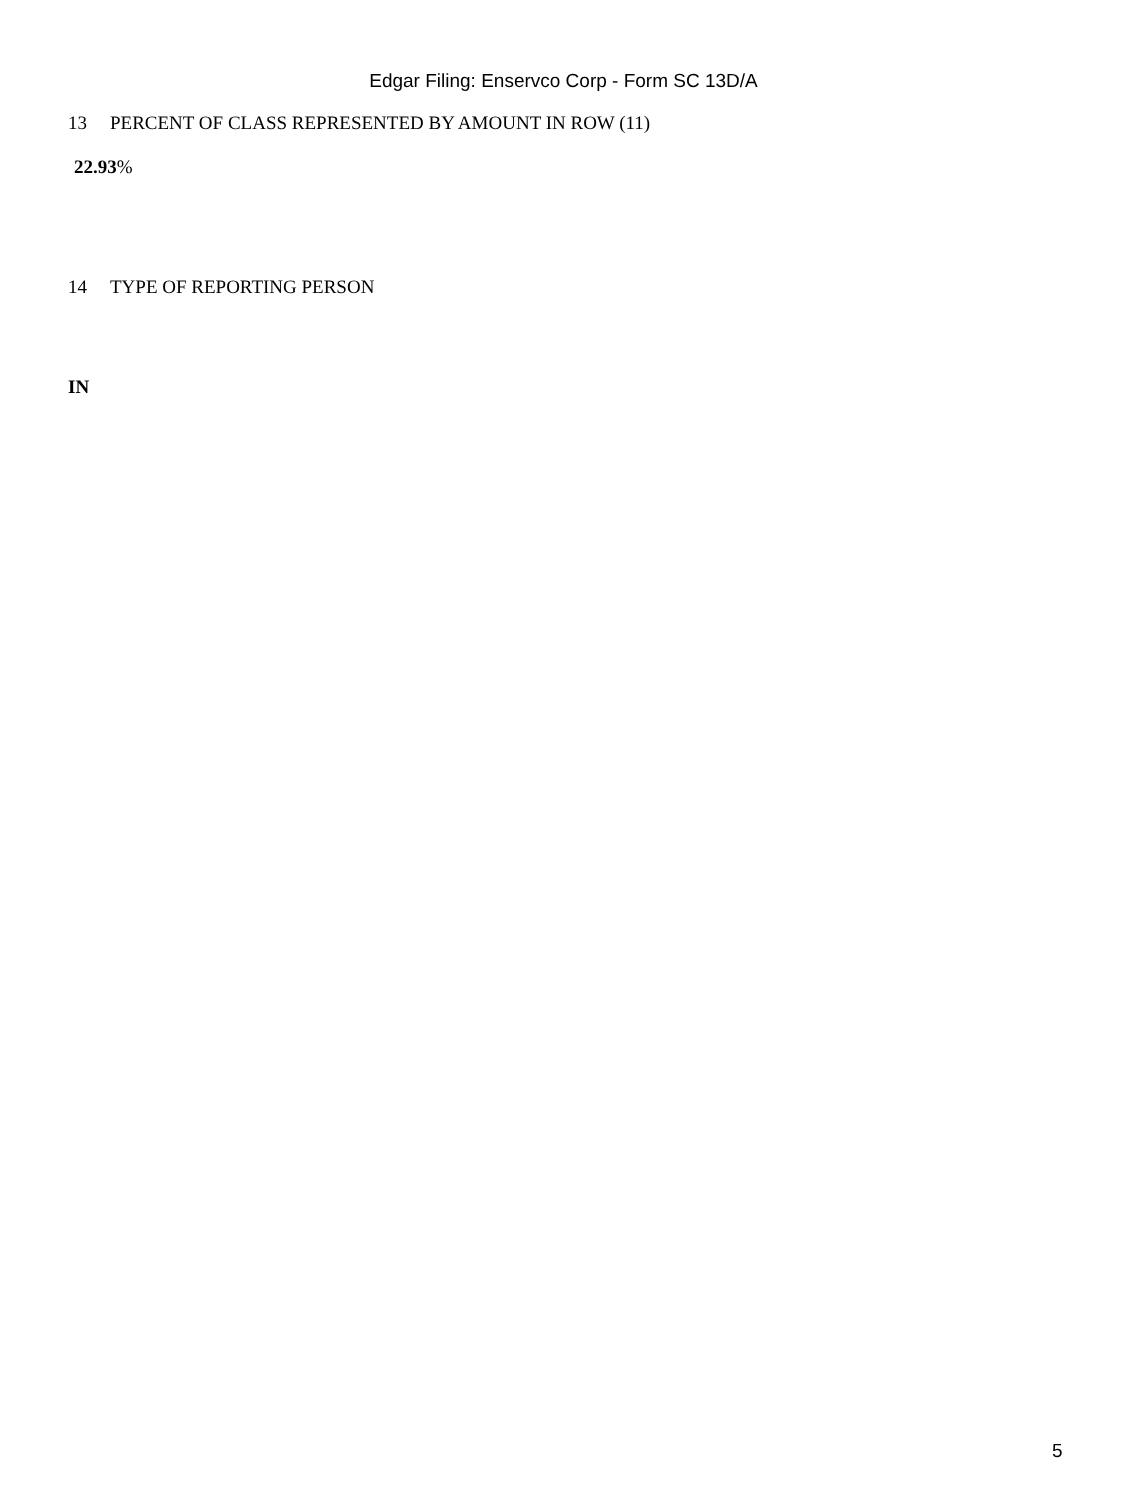Edgar Filing: Enservco Corp - Form SC 13D/A
13 PERCENT OF CLASS REPRESENTED BY AMOUNT IN ROW (11)
22.93%
14 TYPE OF REPORTING PERSON
IN
5